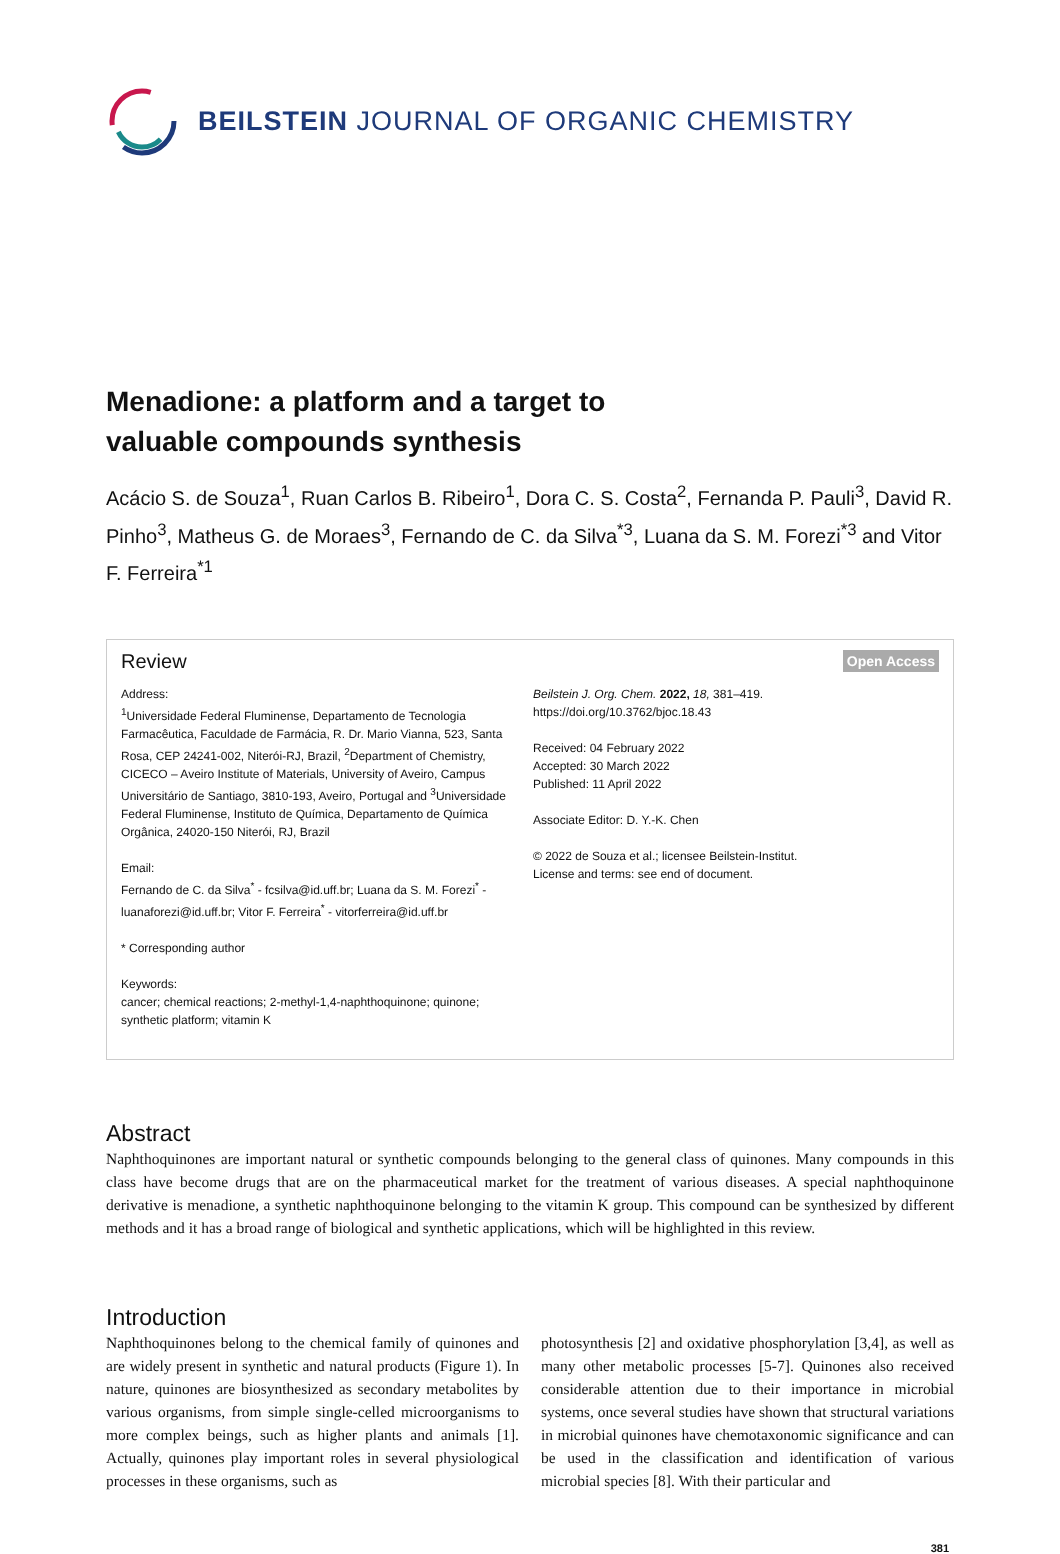BEILSTEIN JOURNAL OF ORGANIC CHEMISTRY
Menadione: a platform and a target to
valuable compounds synthesis
Acácio S. de Souza<sup>1</sup>, Ruan Carlos B. Ribeiro<sup>1</sup>, Dora C. S. Costa<sup>2</sup>, Fernanda P. Pauli<sup>3</sup>, David R. Pinho<sup>3</sup>, Matheus G. de Moraes<sup>3</sup>, Fernando de C. da Silva<sup>*3</sup>, Luana da S. M. Forezi<sup>*3</sup> and Vitor F. Ferreira<sup>*1</sup>
Review
Open Access
Address:
<sup>1</sup> Universidade Federal Fluminense, Departamento de Tecnologia Farmacêutica, Faculdade de Farmácia, R. Dr. Mario Vianna, 523, Santa Rosa, CEP 24241-002, Niterói-RJ, Brazil, <sup>2</sup>Department of Chemistry, CICECO – Aveiro Institute of Materials, University of Aveiro, Campus Universitário de Santiago, 3810-193, Aveiro, Portugal and <sup>3</sup>Universidade Federal Fluminense, Instituto de Química, Departamento de Química Orgânica, 24020-150 Niterói, RJ, Brazil
Email:
Fernando de C. da Silva<sup>*</sup> - fcsilva@id.uff.br; Luana da S. M. Forezi<sup>*</sup> - luanaforezi@id.uff.br; Vitor F. Ferreira<sup>*</sup> - vitorferreira@id.uff.br
* Corresponding author
Keywords:
cancer; chemical reactions; 2-methyl-1,4-naphthoquinone; quinone; synthetic platform; vitamin K
Beilstein J. Org. Chem. 2022, 18, 381–419.
https://doi.org/10.3762/bjoc.18.43
Received: 04 February 2022
Accepted: 30 March 2022
Published: 11 April 2022
Associate Editor: D. Y.-K. Chen
© 2022 de Souza et al.; licensee Beilstein-Institut.
License and terms: see end of document.
Abstract
Naphthoquinones are important natural or synthetic compounds belonging to the general class of quinones. Many compounds in this class have become drugs that are on the pharmaceutical market for the treatment of various diseases. A special naphthoquinone derivative is menadione, a synthetic naphthoquinone belonging to the vitamin K group. This compound can be synthesized by different methods and it has a broad range of biological and synthetic applications, which will be highlighted in this review.
Introduction
Naphthoquinones belong to the chemical family of quinones and are widely present in synthetic and natural products (Figure 1). In nature, quinones are biosynthesized as secondary metabolites by various organisms, from simple single-celled microorganisms to more complex beings, such as higher plants and animals [1]. Actually, quinones play important roles in several physiological processes in these organisms, such as
photosynthesis [2] and oxidative phosphorylation [3,4], as well as many other metabolic processes [5-7]. Quinones also received considerable attention due to their importance in microbial systems, once several studies have shown that structural variations in microbial quinones have chemotaxonomic significance and can be used in the classification and identification of various microbial species [8]. With their particular and
381